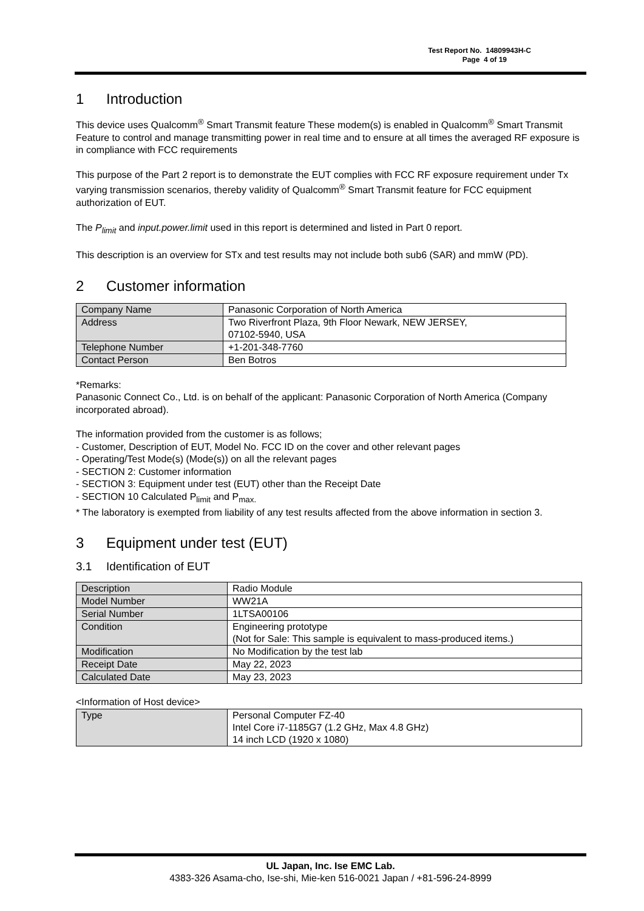Test Report No. 14809943H-C
Page 4 of 19
1 Introduction
This device uses Qualcomm<sup>®</sup> Smart Transmit feature These modem(s) is enabled in Qualcomm<sup>®</sup> Smart Transmit Feature to control and manage transmitting power in real time and to ensure at all times the averaged RF exposure is in compliance with FCC requirements
This purpose of the Part 2 report is to demonstrate the EUT complies with FCC RF exposure requirement under Tx varying transmission scenarios, thereby validity of Qualcomm<sup>®</sup> Smart Transmit feature for FCC equipment authorization of EUT.
The P<sub>limit</sub> and input.power.limit used in this report is determined and listed in Part 0 report.
This description is an overview for STx and test results may not include both sub6 (SAR) and mmW (PD).
2 Customer information
| Company Name | Panasonic Corporation of North America |
| Address | Two Riverfront Plaza, 9th Floor Newark, NEW JERSEY, 07102-5940, USA |
| Telephone Number | +1-201-348-7760 |
| Contact Person | Ben Botros |
*Remarks:
Panasonic Connect Co., Ltd. is on behalf of the applicant: Panasonic Corporation of North America (Company incorporated abroad).
The information provided from the customer is as follows;
- Customer, Description of EUT, Model No. FCC ID on the cover and other relevant pages
- Operating/Test Mode(s) (Mode(s)) on all the relevant pages
- SECTION 2: Customer information
- SECTION 3: Equipment under test (EUT) other than the Receipt Date
- SECTION 10 Calculated P<sub>limit</sub> and P<sub>max.</sub>
* The laboratory is exempted from liability of any test results affected from the above information in section 3.
3 Equipment under test (EUT)
3.1 Identification of EUT
| Description | Radio Module |
| Model Number | WW21A |
| Serial Number | 1LTSA00106 |
| Condition | Engineering prototype (Not for Sale: This sample is equivalent to mass-produced items.) |
| Modification | No Modification by the test lab |
| Receipt Date | May 22, 2023 |
| Calculated Date | May 23, 2023 |
<Information of Host device>
| Type | Personal Computer FZ-40 Intel Core i7-1185G7 (1.2 GHz, Max 4.8 GHz) 14 inch LCD (1920 x 1080) |
UL Japan, Inc. Ise EMC Lab.
4383-326 Asama-cho, Ise-shi, Mie-ken 516-0021 Japan / +81-596-24-8999